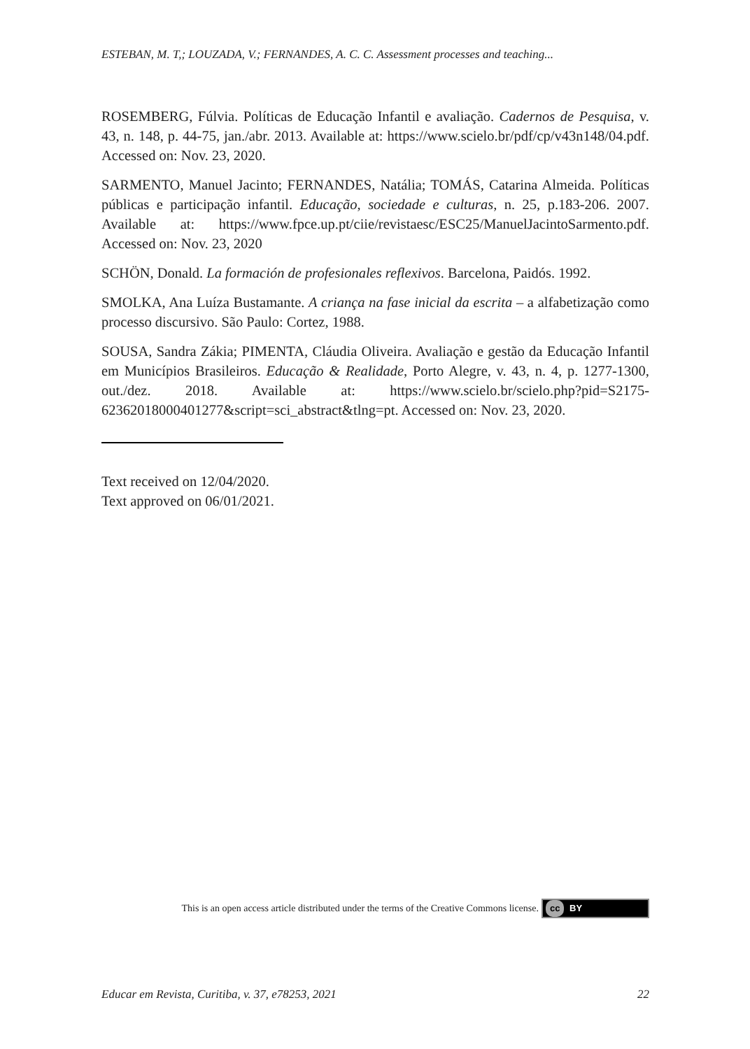ESTEBAN, M. T,; LOUZADA, V.; FERNANDES, A. C. C. Assessment processes and teaching...
ROSEMBERG, Fúlvia. Políticas de Educação Infantil e avaliação. Cadernos de Pesquisa, v. 43, n. 148, p. 44-75, jan./abr. 2013. Available at: https://www.scielo.br/pdf/cp/v43n148/04.pdf. Accessed on: Nov. 23, 2020.
SARMENTO, Manuel Jacinto; FERNANDES, Natália; TOMÁS, Catarina Almeida. Políticas públicas e participação infantil. Educação, sociedade e culturas, n. 25, p.183-206. 2007. Available at: https://www.fpce.up.pt/ciie/revistaesc/ESC25/ManuelJacintoSarmento.pdf. Accessed on: Nov. 23, 2020
SCHÖN, Donald. La formación de profesionales reflexivos. Barcelona, Paidós. 1992.
SMOLKA, Ana Luíza Bustamante. A criança na fase inicial da escrita – a alfabetização como processo discursivo. São Paulo: Cortez, 1988.
SOUSA, Sandra Zákia; PIMENTA, Cláudia Oliveira. Avaliação e gestão da Educação Infantil em Municípios Brasileiros. Educação & Realidade, Porto Alegre, v. 43, n. 4, p. 1277-1300, out./dez. 2018. Available at: https://www.scielo.br/scielo.php?pid=S2175-62362018000401277&script=sci_abstract&tlng=pt. Accessed on: Nov. 23, 2020.
Text received on 12/04/2020.
Text approved on 06/01/2021.
This is an open access article distributed under the terms of the Creative Commons license. cc BY
Educar em Revista, Curitiba, v. 37, e78253, 2021 22